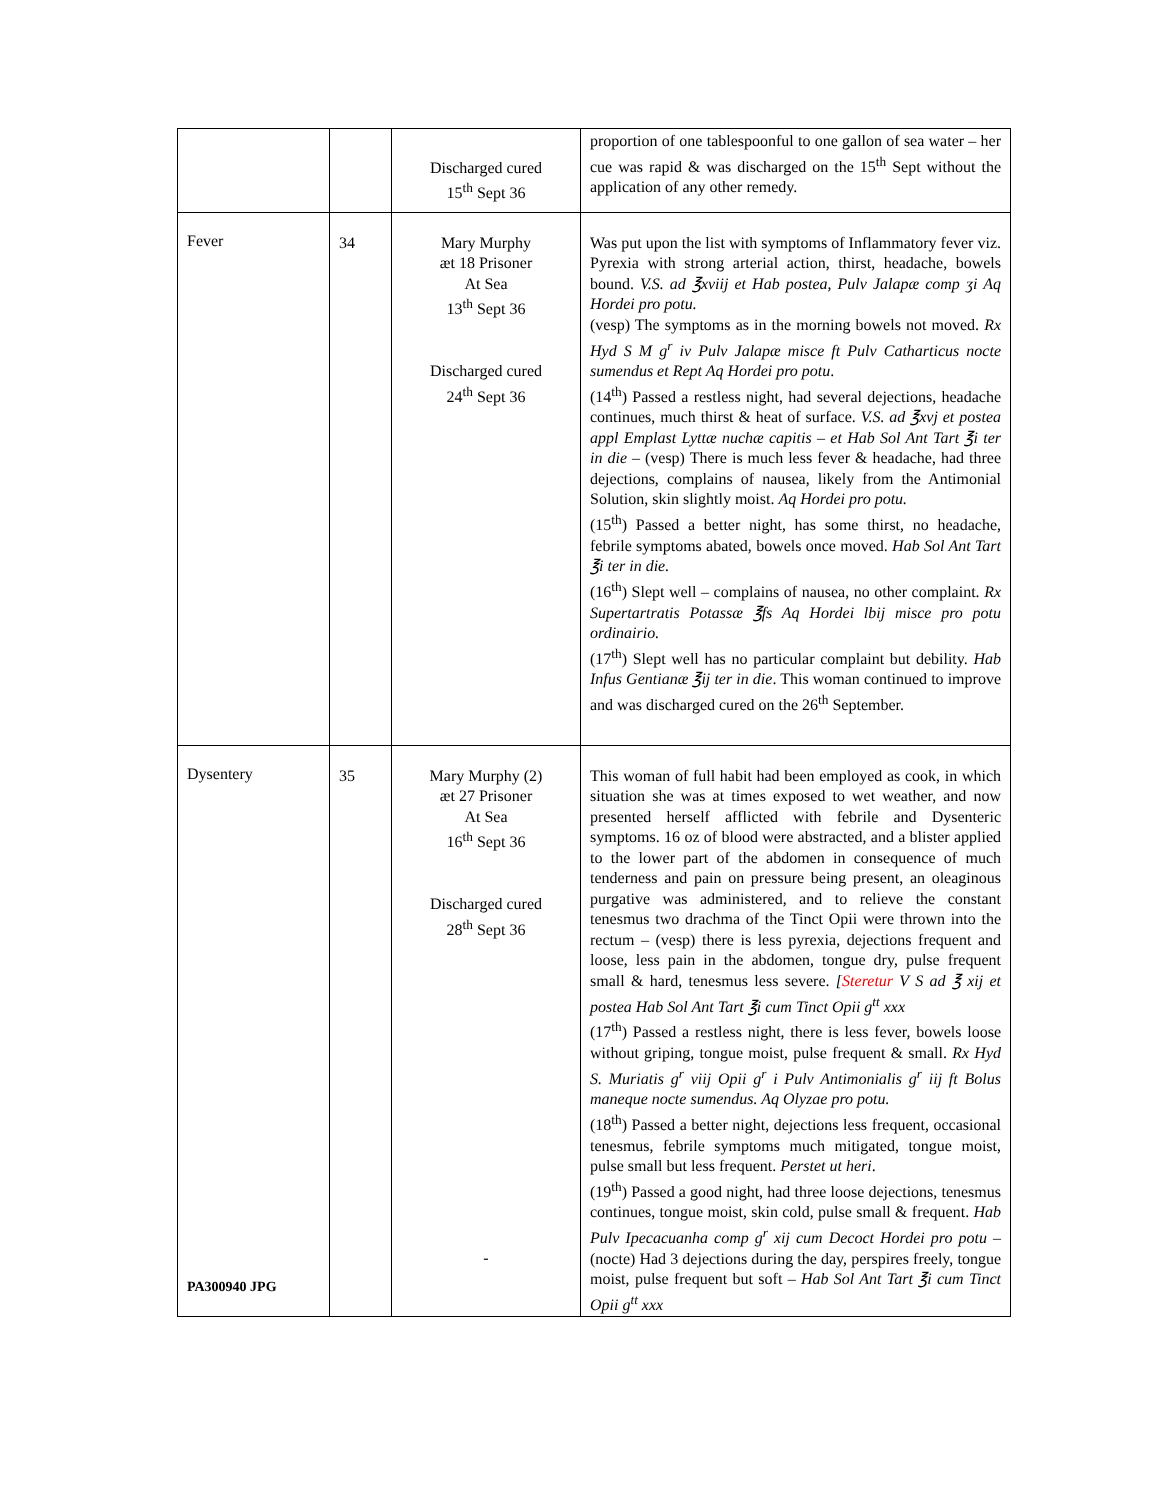| | | Discharged cured 15<sup>th</sup> Sept 36 | proportion of one tablespoonful to one gallon of sea water – her cue was rapid & was discharged on the 15<sup>th</sup> Sept without the application of any other remedy. |
| Fever | 34 | Mary Murphy æt 18 Prisoner At Sea 13<sup>th</sup> Sept 36 Discharged cured 24<sup>th</sup> Sept 36 | Was put upon the list with symptoms of Inflammatory fever viz. Pyrexia with strong arterial action, thirst, headache, bowels bound. V.S. ad ℥xviij et Hab postea, Pulv Jalapæ comp ʒi Aq Hordei pro potu. (vesp) The symptoms as in the morning bowels not moved. Rx Hyd S M g<sup>r</sup> iv Pulv Jalapæ misce ft Pulv Catharticus nocte sumendus et Rept Aq Hordei pro potu . (14<sup>th</sup>) Passed a restless night, had several dejections, headache continues, much thirst & heat of surface. V.S. ad ℥xvj et postea appl Emplast Lyttæ nuchæ capitis – et Hab Sol Ant Tart ℥i ter in die – (vesp) There is much less fever & headache, had three dejections, complains of nausea, likely from the Antimonial Solution, skin slightly moist. Aq Hordei pro potu. (15<sup>th</sup>) Passed a better night, has some thirst, no headache, febrile symptoms abated, bowels once moved. Hab Sol Ant Tart ℥i ter in die. (16<sup>th</sup>) Slept well – complains of nausea, no other complaint. Rx Supertartratis Potassæ ℥fs Aq Hordei lbij misce pro potu ordinairio. (17<sup>th</sup>) Slept well has no particular complaint but debility. Hab Infus Gentianæ ℥ij ter in die . This woman continued to improve and was discharged cured on the 26<sup>th</sup> September. |
| Dysentery PA300940 JPG | 35 | Mary Murphy (2) æt 27 Prisoner At Sea 16<sup>th</sup> Sept 36 Discharged cured 28<sup>th</sup> Sept 36 - | This woman of full habit had been employed as cook, in which situation she was at times exposed to wet weather, and now presented herself afflicted with febrile and Dysenteric symptoms. 16 oz of blood were abstracted, and a blister applied to the lower part of the abdomen in consequence of much tenderness and pain on pressure being present, an oleaginous purgative was administered, and to relieve the constant tenesmus two drachma of the Tinct Opii were thrown into the rectum – (vesp) there is less pyrexia, dejections frequent and loose, less pain in the abdomen, tongue dry, pulse frequent small & hard, tenesmus less severe. [ Steretur V S ad ℥ xij et postea Hab Sol Ant Tart ℥i cum Tinct Opii g<sup>tt</sup> xxx (17<sup>th</sup>) Passed a restless night, there is less fever, bowels loose without griping, tongue moist, pulse frequent & small. Rx Hyd S. Muriatis g<sup>r</sup> viij Opii g<sup>r</sup> i Pulv Antimonialis g<sup>r</sup> iij ft Bolus maneque nocte sumendus. Aq Olyzae pro potu. (18<sup>th</sup>) Passed a better night, dejections less frequent, occasional tenesmus, febrile symptoms much mitigated, tongue moist, pulse small but less frequent. Perstet ut heri . (19<sup>th</sup>) Passed a good night, had three loose dejections, tenesmus continues, tongue moist, skin cold, pulse small & frequent. Hab Pulv Ipecacuanha comp g<sup>r</sup> xij cum Decoct Hordei pro potu – (nocte) Had 3 dejections during the day, perspires freely, tongue moist, pulse frequent but soft – Hab Sol Ant Tart ℥i cum Tinct Opii g<sup>tt</sup> xxx |